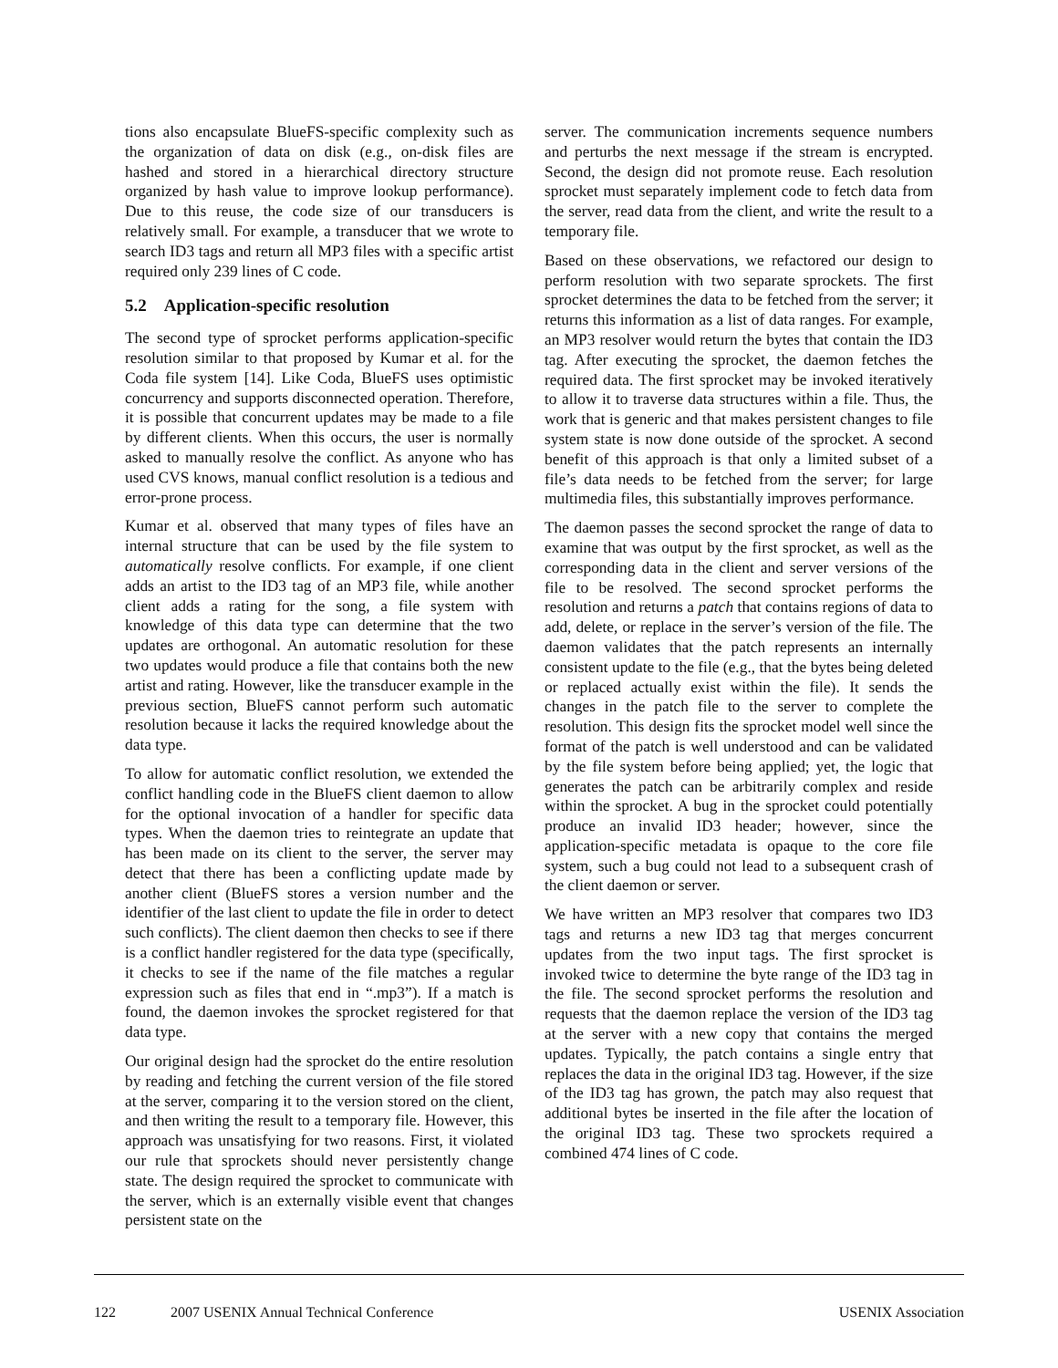tions also encapsulate BlueFS-specific complexity such as the organization of data on disk (e.g., on-disk files are hashed and stored in a hierarchical directory structure organized by hash value to improve lookup performance). Due to this reuse, the code size of our transducers is relatively small. For example, a transducer that we wrote to search ID3 tags and return all MP3 files with a specific artist required only 239 lines of C code.
5.2 Application-specific resolution
The second type of sprocket performs application-specific resolution similar to that proposed by Kumar et al. for the Coda file system [14]. Like Coda, BlueFS uses optimistic concurrency and supports disconnected operation. Therefore, it is possible that concurrent updates may be made to a file by different clients. When this occurs, the user is normally asked to manually resolve the conflict. As anyone who has used CVS knows, manual conflict resolution is a tedious and error-prone process.
Kumar et al. observed that many types of files have an internal structure that can be used by the file system to automatically resolve conflicts. For example, if one client adds an artist to the ID3 tag of an MP3 file, while another client adds a rating for the song, a file system with knowledge of this data type can determine that the two updates are orthogonal. An automatic resolution for these two updates would produce a file that contains both the new artist and rating. However, like the transducer example in the previous section, BlueFS cannot perform such automatic resolution because it lacks the required knowledge about the data type.
To allow for automatic conflict resolution, we extended the conflict handling code in the BlueFS client daemon to allow for the optional invocation of a handler for specific data types. When the daemon tries to reintegrate an update that has been made on its client to the server, the server may detect that there has been a conflicting update made by another client (BlueFS stores a version number and the identifier of the last client to update the file in order to detect such conflicts). The client daemon then checks to see if there is a conflict handler registered for the data type (specifically, it checks to see if the name of the file matches a regular expression such as files that end in “.mp3”). If a match is found, the daemon invokes the sprocket registered for that data type.
Our original design had the sprocket do the entire resolution by reading and fetching the current version of the file stored at the server, comparing it to the version stored on the client, and then writing the result to a temporary file. However, this approach was unsatisfying for two reasons. First, it violated our rule that sprockets should never persistently change state. The design required the sprocket to communicate with the server, which is an externally visible event that changes persistent state on the
server. The communication increments sequence numbers and perturbs the next message if the stream is encrypted. Second, the design did not promote reuse. Each resolution sprocket must separately implement code to fetch data from the server, read data from the client, and write the result to a temporary file.
Based on these observations, we refactored our design to perform resolution with two separate sprockets. The first sprocket determines the data to be fetched from the server; it returns this information as a list of data ranges. For example, an MP3 resolver would return the bytes that contain the ID3 tag. After executing the sprocket, the daemon fetches the required data. The first sprocket may be invoked iteratively to allow it to traverse data structures within a file. Thus, the work that is generic and that makes persistent changes to file system state is now done outside of the sprocket. A second benefit of this approach is that only a limited subset of a file’s data needs to be fetched from the server; for large multimedia files, this substantially improves performance.
The daemon passes the second sprocket the range of data to examine that was output by the first sprocket, as well as the corresponding data in the client and server versions of the file to be resolved. The second sprocket performs the resolution and returns a patch that contains regions of data to add, delete, or replace in the server’s version of the file. The daemon validates that the patch represents an internally consistent update to the file (e.g., that the bytes being deleted or replaced actually exist within the file). It sends the changes in the patch file to the server to complete the resolution. This design fits the sprocket model well since the format of the patch is well understood and can be validated by the file system before being applied; yet, the logic that generates the patch can be arbitrarily complex and reside within the sprocket. A bug in the sprocket could potentially produce an invalid ID3 header; however, since the application-specific metadata is opaque to the core file system, such a bug could not lead to a subsequent crash of the client daemon or server.
We have written an MP3 resolver that compares two ID3 tags and returns a new ID3 tag that merges concurrent updates from the two input tags. The first sprocket is invoked twice to determine the byte range of the ID3 tag in the file. The second sprocket performs the resolution and requests that the daemon replace the version of the ID3 tag at the server with a new copy that contains the merged updates. Typically, the patch contains a single entry that replaces the data in the original ID3 tag. However, if the size of the ID3 tag has grown, the patch may also request that additional bytes be inserted in the file after the location of the original ID3 tag. These two sprockets required a combined 474 lines of C code.
122 2007 USENIX Annual Technical Conference USENIX Association